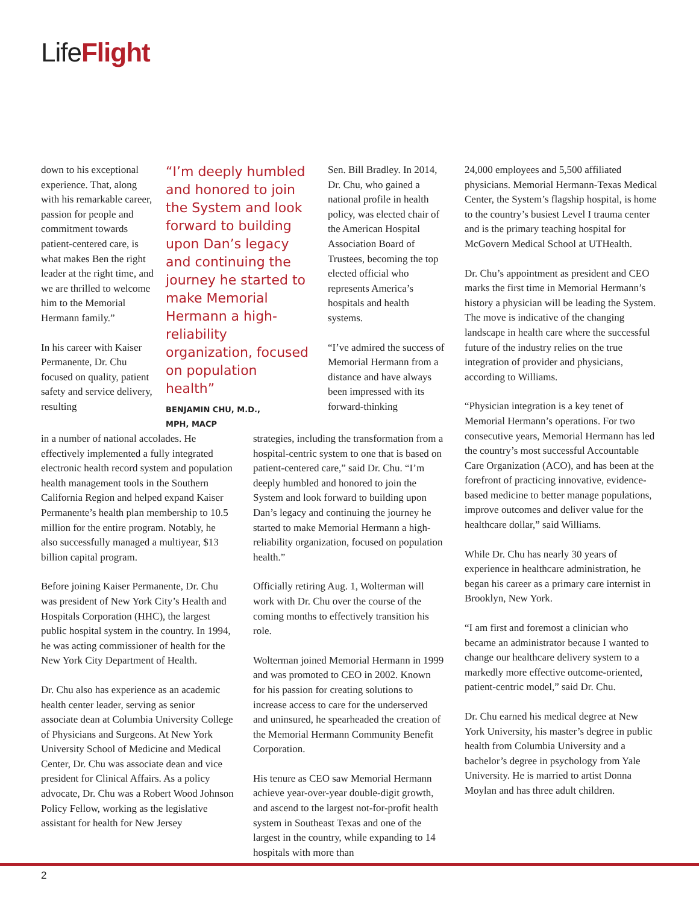LifeFlight
down to his exceptional experience. That, along with his remarkable career, passion for people and commitment towards patient-centered care, is what makes Ben the right leader at the right time, and we are thrilled to welcome him to the Memorial Hermann family.”
In his career with Kaiser Permanente, Dr. Chu focused on quality, patient safety and service delivery, resulting
“I’m deeply humbled and honored to join the System and look forward to building upon Dan’s legacy and continuing the journey he started to make Memorial Hermann a high-reliability organization, focused on population health”
BENJAMIN CHU, M.D.,
MPH, MACP
Sen. Bill Bradley. In 2014, Dr. Chu, who gained a national profile in health policy, was elected chair of the American Hospital Association Board of Trustees, becoming the top elected official who represents America’s hospitals and health systems.
“I’ve admired the success of Memorial Hermann from a distance and have always been impressed with its forward-thinking
in a number of national accolades. He effectively implemented a fully integrated electronic health record system and population health management tools in the Southern California Region and helped expand Kaiser Permanente’s health plan membership to 10.5 million for the entire program. Notably, he also successfully managed a multiyear, $13 billion capital program.
Before joining Kaiser Permanente, Dr. Chu was president of New York City’s Health and Hospitals Corporation (HHC), the largest public hospital system in the country. In 1994, he was acting commissioner of health for the New York City Department of Health.
Dr. Chu also has experience as an academic health center leader, serving as senior associate dean at Columbia University College of Physicians and Surgeons. At New York University School of Medicine and Medical Center, Dr. Chu was associate dean and vice president for Clinical Affairs. As a policy advocate, Dr. Chu was a Robert Wood Johnson Policy Fellow, working as the legislative assistant for health for New Jersey
strategies, including the transformation from a hospital-centric system to one that is based on patient-centered care,” said Dr. Chu. “I’m deeply humbled and honored to join the System and look forward to building upon Dan’s legacy and continuing the journey he started to make Memorial Hermann a high-reliability organization, focused on population health.”
Officially retiring Aug. 1, Wolterman will work with Dr. Chu over the course of the coming months to effectively transition his role.
Wolterman joined Memorial Hermann in 1999 and was promoted to CEO in 2002. Known for his passion for creating solutions to increase access to care for the underserved and uninsured, he spearheaded the creation of the Memorial Hermann Community Benefit Corporation.
His tenure as CEO saw Memorial Hermann achieve year-over-year double-digit growth, and ascend to the largest not-for-profit health system in Southeast Texas and one of the largest in the country, while expanding to 14 hospitals with more than
24,000 employees and 5,500 affiliated physicians. Memorial Hermann-Texas Medical Center, the System’s flagship hospital, is home to the country’s busiest Level I trauma center and is the primary teaching hospital for McGovern Medical School at UTHealth.
Dr. Chu’s appointment as president and CEO marks the first time in Memorial Hermann’s history a physician will be leading the System. The move is indicative of the changing landscape in health care where the successful future of the industry relies on the true integration of provider and physicians, according to Williams.
“Physician integration is a key tenet of Memorial Hermann’s operations. For two consecutive years, Memorial Hermann has led the country’s most successful Accountable Care Organization (ACO), and has been at the forefront of practicing innovative, evidence-based medicine to better manage populations, improve outcomes and deliver value for the healthcare dollar,” said Williams.
While Dr. Chu has nearly 30 years of experience in healthcare administration, he began his career as a primary care internist in Brooklyn, New York.
“I am first and foremost a clinician who became an administrator because I wanted to change our healthcare delivery system to a markedly more effective outcome-oriented, patient-centric model,” said Dr. Chu.
Dr. Chu earned his medical degree at New York University, his master’s degree in public health from Columbia University and a bachelor’s degree in psychology from Yale University. He is married to artist Donna Moylan and has three adult children.
2